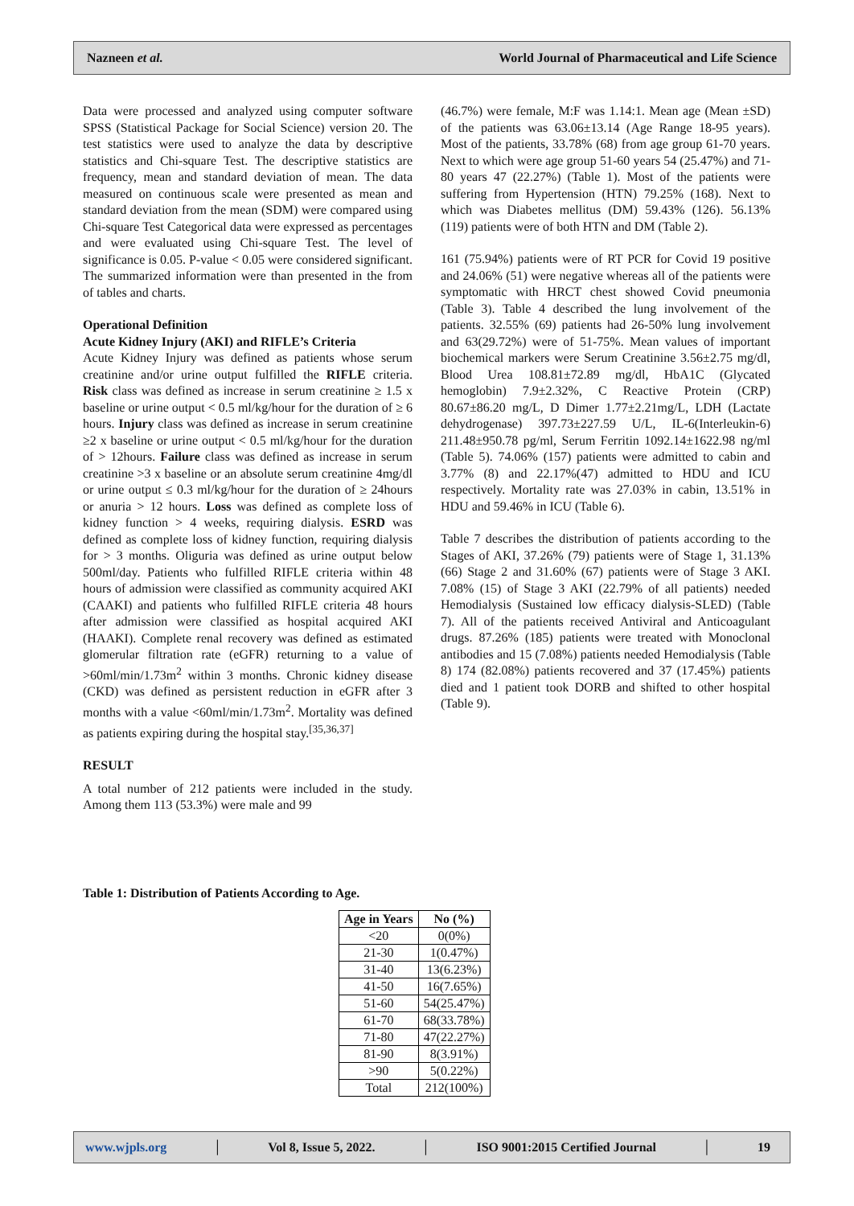Nazneen et al. World Journal of Pharmaceutical and Life Science
Data were processed and analyzed using computer software SPSS (Statistical Package for Social Science) version 20. The test statistics were used to analyze the data by descriptive statistics and Chi-square Test. The descriptive statistics are frequency, mean and standard deviation of mean. The data measured on continuous scale were presented as mean and standard deviation from the mean (SDM) were compared using Chi-square Test Categorical data were expressed as percentages and were evaluated using Chi-square Test. The level of significance is 0.05. P-value < 0.05 were considered significant. The summarized information were than presented in the from of tables and charts.
Operational Definition
Acute Kidney Injury (AKI) and RIFLE’s Criteria
Acute Kidney Injury was defined as patients whose serum creatinine and/or urine output fulfilled the RIFLE criteria. Risk class was defined as increase in serum creatinine ≥ 1.5 x baseline or urine output < 0.5 ml/kg/hour for the duration of ≥ 6 hours. Injury class was defined as increase in serum creatinine ≥2 x baseline or urine output < 0.5 ml/kg/hour for the duration of > 12hours. Failure class was defined as increase in serum creatinine >3 x baseline or an absolute serum creatinine 4mg/dl or urine output ≤ 0.3 ml/kg/hour for the duration of ≥ 24hours or anuria > 12 hours. Loss was defined as complete loss of kidney function > 4 weeks, requiring dialysis. ESRD was defined as complete loss of kidney function, requiring dialysis for > 3 months. Oliguria was defined as urine output below 500ml/day. Patients who fulfilled RIFLE criteria within 48 hours of admission were classified as community acquired AKI (CAAKI) and patients who fulfilled RIFLE criteria 48 hours after admission were classified as hospital acquired AKI (HAAKI). Complete renal recovery was defined as estimated glomerular filtration rate (eGFR) returning to a value of >60ml/min/1.73m<sup>2</sup> within 3 months. Chronic kidney disease (CKD) was defined as persistent reduction in eGFR after 3 months with a value <60ml/min/1.73m<sup>2</sup>. Mortality was defined as patients expiring during the hospital stay.<sup>[35,36,37]</sup>
RESULT
A total number of 212 patients were included in the study. Among them 113 (53.3%) were male and 99
(46.7%) were female, M:F was 1.14:1. Mean age (Mean ±SD) of the patients was 63.06±13.14 (Age Range 18-95 years). Most of the patients, 33.78% (68) from age group 61-70 years. Next to which were age group 51-60 years 54 (25.47%) and 71-80 years 47 (22.27%) (Table 1). Most of the patients were suffering from Hypertension (HTN) 79.25% (168). Next to which was Diabetes mellitus (DM) 59.43% (126). 56.13% (119) patients were of both HTN and DM (Table 2).
161 (75.94%) patients were of RT PCR for Covid 19 positive and 24.06% (51) were negative whereas all of the patients were symptomatic with HRCT chest showed Covid pneumonia (Table 3). Table 4 described the lung involvement of the patients. 32.55% (69) patients had 26-50% lung involvement and 63(29.72%) were of 51-75%. Mean values of important biochemical markers were Serum Creatinine 3.56±2.75 mg/dl, Blood Urea 108.81±72.89 mg/dl, HbA1C (Glycated hemoglobin) 7.9±2.32%, C Reactive Protein (CRP) 80.67±86.20 mg/L, D Dimer 1.77±2.21mg/L, LDH (Lactate dehydrogenase) 397.73±227.59 U/L, IL-6(Interleukin-6) 211.48±950.78 pg/ml, Serum Ferritin 1092.14±1622.98 ng/ml (Table 5). 74.06% (157) patients were admitted to cabin and 3.77% (8) and 22.17%(47) admitted to HDU and ICU respectively. Mortality rate was 27.03% in cabin, 13.51% in HDU and 59.46% in ICU (Table 6).
Table 7 describes the distribution of patients according to the Stages of AKI, 37.26% (79) patients were of Stage 1, 31.13% (66) Stage 2 and 31.60% (67) patients were of Stage 3 AKI. 7.08% (15) of Stage 3 AKI (22.79% of all patients) needed Hemodialysis (Sustained low efficacy dialysis-SLED) (Table 7). All of the patients received Antiviral and Anticoagulant drugs. 87.26% (185) patients were treated with Monoclonal antibodies and 15 (7.08%) patients needed Hemodialysis (Table 8) 174 (82.08%) patients recovered and 37 (17.45%) patients died and 1 patient took DORB and shifted to other hospital (Table 9).
Table 1: Distribution of Patients According to Age.
| Age in Years | No (%) |
| --- | --- |
| <20 | 0(0%) |
| 21-30 | 1(0.47%) |
| 31-40 | 13(6.23%) |
| 41-50 | 16(7.65%) |
| 51-60 | 54(25.47%) |
| 61-70 | 68(33.78%) |
| 71-80 | 47(22.27%) |
| 81-90 | 8(3.91%) |
| >90 | 5(0.22%) |
| Total | 212(100%) |
www.wjpls.org │ Vol 8, Issue 5, 2022. │ ISO 9001:2015 Certified Journal │ 19